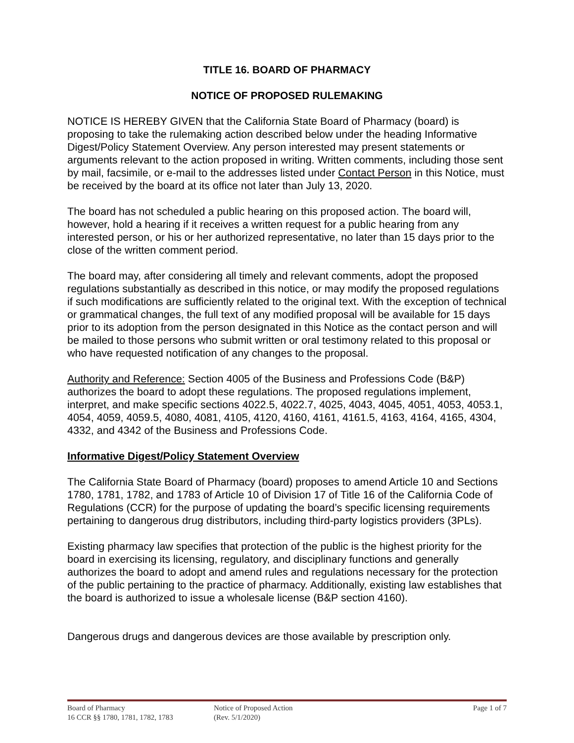TITLE 16. BOARD OF PHARMACY
NOTICE OF PROPOSED RULEMAKING
NOTICE IS HEREBY GIVEN that the California State Board of Pharmacy (board) is proposing to take the rulemaking action described below under the heading Informative Digest/Policy Statement Overview. Any person interested may present statements or arguments relevant to the action proposed in writing. Written comments, including those sent by mail, facsimile, or e-mail to the addresses listed under Contact Person in this Notice, must be received by the board at its office not later than July 13, 2020.
The board has not scheduled a public hearing on this proposed action. The board will, however, hold a hearing if it receives a written request for a public hearing from any interested person, or his or her authorized representative, no later than 15 days prior to the close of the written comment period.
The board may, after considering all timely and relevant comments, adopt the proposed regulations substantially as described in this notice, or may modify the proposed regulations if such modifications are sufficiently related to the original text. With the exception of technical or grammatical changes, the full text of any modified proposal will be available for 15 days prior to its adoption from the person designated in this Notice as the contact person and will be mailed to those persons who submit written or oral testimony related to this proposal or who have requested notification of any changes to the proposal.
Authority and Reference: Section 4005 of the Business and Professions Code (B&P) authorizes the board to adopt these regulations. The proposed regulations implement, interpret, and make specific sections 4022.5, 4022.7, 4025, 4043, 4045, 4051, 4053, 4053.1, 4054, 4059, 4059.5, 4080, 4081, 4105, 4120, 4160, 4161, 4161.5, 4163, 4164, 4165, 4304, 4332, and 4342 of the Business and Professions Code.
Informative Digest/Policy Statement Overview
The California State Board of Pharmacy (board) proposes to amend Article 10 and Sections 1780, 1781, 1782, and 1783 of Article 10 of Division 17 of Title 16 of the California Code of Regulations (CCR) for the purpose of updating the board’s specific licensing requirements pertaining to dangerous drug distributors, including third-party logistics providers (3PLs).
Existing pharmacy law specifies that protection of the public is the highest priority for the board in exercising its licensing, regulatory, and disciplinary functions and generally authorizes the board to adopt and amend rules and regulations necessary for the protection of the public pertaining to the practice of pharmacy. Additionally, existing law establishes that the board is authorized to issue a wholesale license (B&P section 4160).
Dangerous drugs and dangerous devices are those available by prescription only.
Board of Pharmacy
16 CCR §§ 1780, 1781, 1782, 1783
Notice of Proposed Action
(Rev. 5/1/2020)
Page 1 of 7